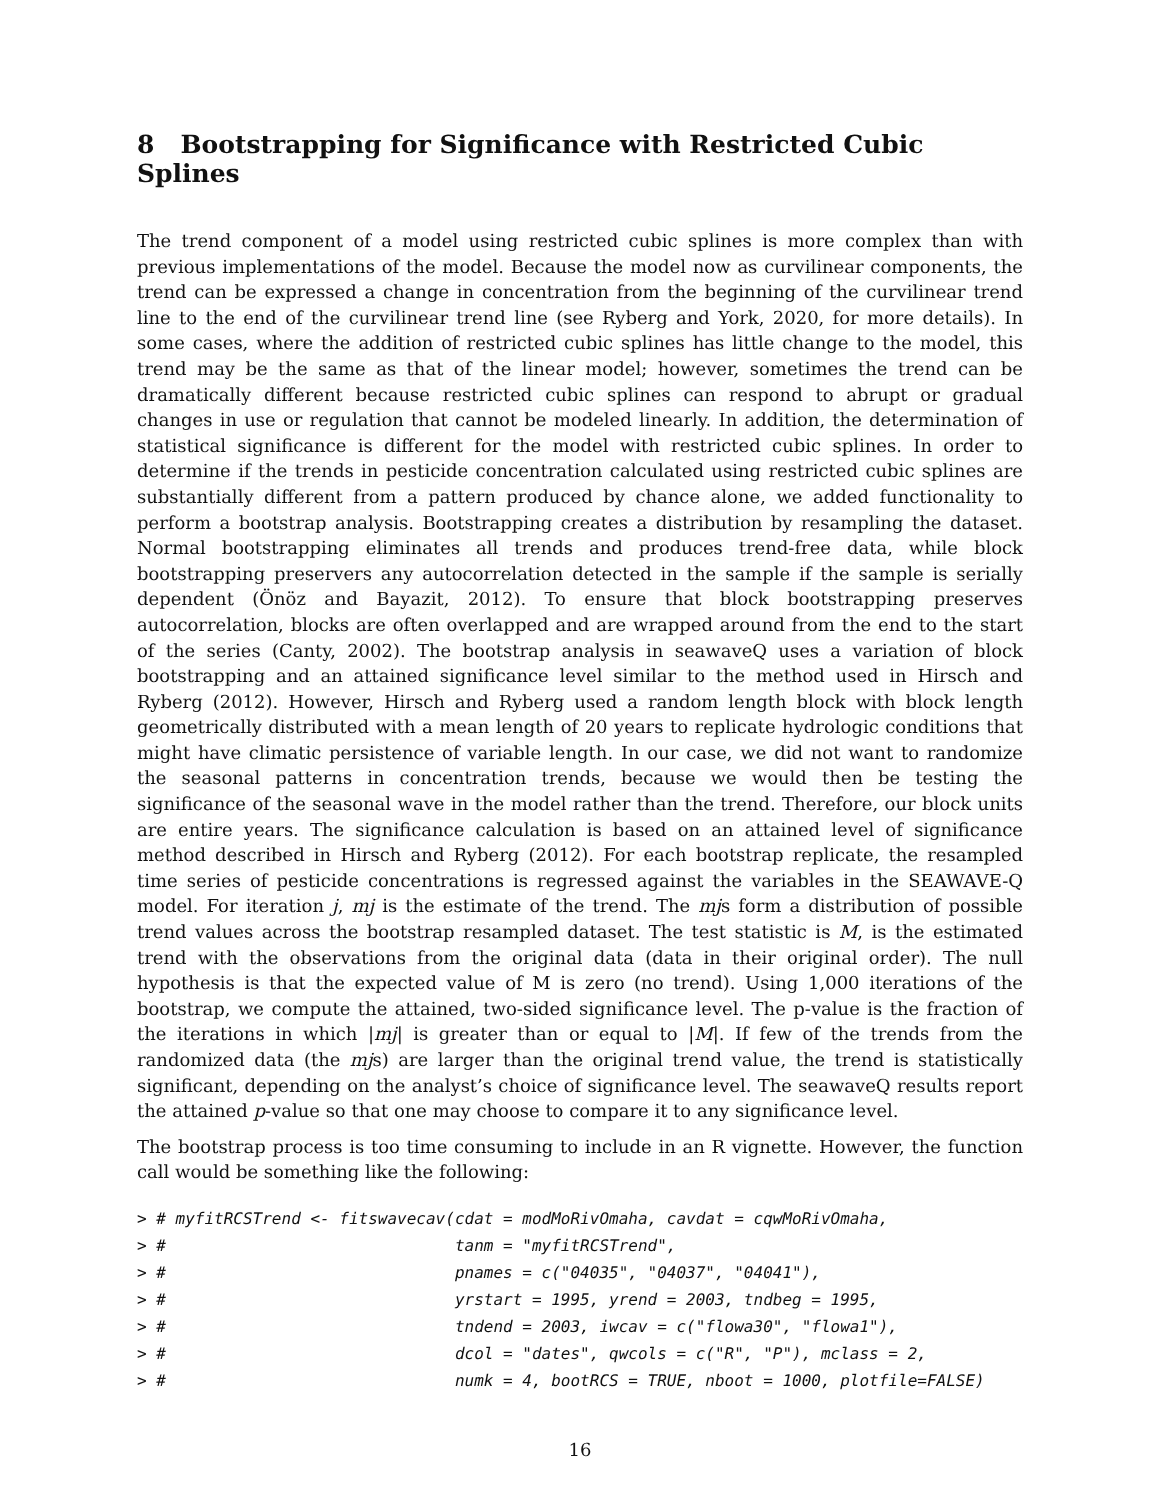8 Bootstrapping for Significance with Restricted Cubic Splines
The trend component of a model using restricted cubic splines is more complex than with previous implementations of the model. Because the model now as curvilinear components, the trend can be expressed a change in concentration from the beginning of the curvilinear trend line to the end of the curvilinear trend line (see Ryberg and York, 2020, for more details). In some cases, where the addition of restricted cubic splines has little change to the model, this trend may be the same as that of the linear model; however, sometimes the trend can be dramatically different because restricted cubic splines can respond to abrupt or gradual changes in use or regulation that cannot be modeled linearly. In addition, the determination of statistical significance is different for the model with restricted cubic splines. In order to determine if the trends in pesticide concentration calculated using restricted cubic splines are substantially different from a pattern produced by chance alone, we added functionality to perform a bootstrap analysis. Bootstrapping creates a distribution by resampling the dataset. Normal bootstrapping eliminates all trends and produces trend-free data, while block bootstrapping preservers any autocorrelation detected in the sample if the sample is serially dependent (Önöz and Bayazit, 2012). To ensure that block bootstrapping preserves autocorrelation, blocks are often overlapped and are wrapped around from the end to the start of the series (Canty, 2002). The bootstrap analysis in seawaveQ uses a variation of block bootstrapping and an attained significance level similar to the method used in Hirsch and Ryberg (2012). However, Hirsch and Ryberg used a random length block with block length geometrically distributed with a mean length of 20 years to replicate hydrologic conditions that might have climatic persistence of variable length. In our case, we did not want to randomize the seasonal patterns in concentration trends, because we would then be testing the significance of the seasonal wave in the model rather than the trend. Therefore, our block units are entire years. The significance calculation is based on an attained level of significance method described in Hirsch and Ryberg (2012). For each bootstrap replicate, the resampled time series of pesticide concentrations is regressed against the variables in the SEAWAVE-Q model. For iteration j, mj is the estimate of the trend. The mjs form a distribution of possible trend values across the bootstrap resampled dataset. The test statistic is M, is the estimated trend with the observations from the original data (data in their original order). The null hypothesis is that the expected value of M is zero (no trend). Using 1,000 iterations of the bootstrap, we compute the attained, two-sided significance level. The p-value is the fraction of the iterations in which |mj| is greater than or equal to |M|. If few of the trends from the randomized data (the mjs) are larger than the original trend value, the trend is statistically significant, depending on the analyst’s choice of significance level. The seawaveQ results report the attained p-value so that one may choose to compare it to any significance level.
The bootstrap process is too time consuming to include in an R vignette. However, the function call would be something like the following:
> # myfitRCSTrend <- fitswavecav(cdat = modMoRivOmaha, cavdat = cqwMoRivOmaha,
> #                              tanm = "myfitRCSTrend",
> #                              pnames = c("04035", "04037", "04041"),
> #                              yrstart = 1995, yrend = 2003, tndbeg = 1995,
> #                              tndend = 2003, iwcav = c("flowa30", "flowa1"),
> #                              dcol = "dates", qwcols = c("R", "P"), mclass = 2,
> #                              numk = 4, bootRCS = TRUE, nboot = 1000, plotfile=FALSE)
16